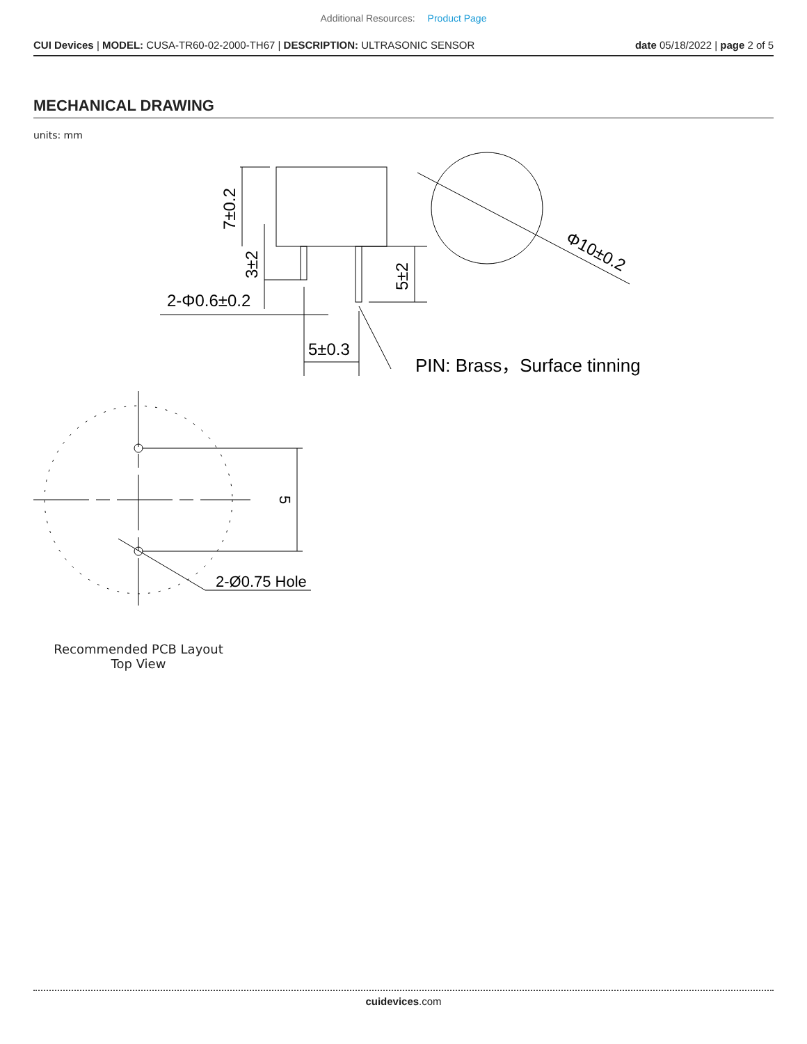Additional Resources: Product Page
CUI Devices | MODEL: CUSA-TR60-02-2000-TH67 | DESCRIPTION: ULTRASONIC SENSOR
date 05/18/2022 | page 2 of 5
MECHANICAL DRAWING
units: mm
7±0.2
3±2
5±2
2-Φ0.6±0.2
5±0.3
PIN: Brass，Surface tinning
Φ10±0.2
5
2-Ø0.75 Hole
Recommended PCB Layout
Top View
cuidevices.com